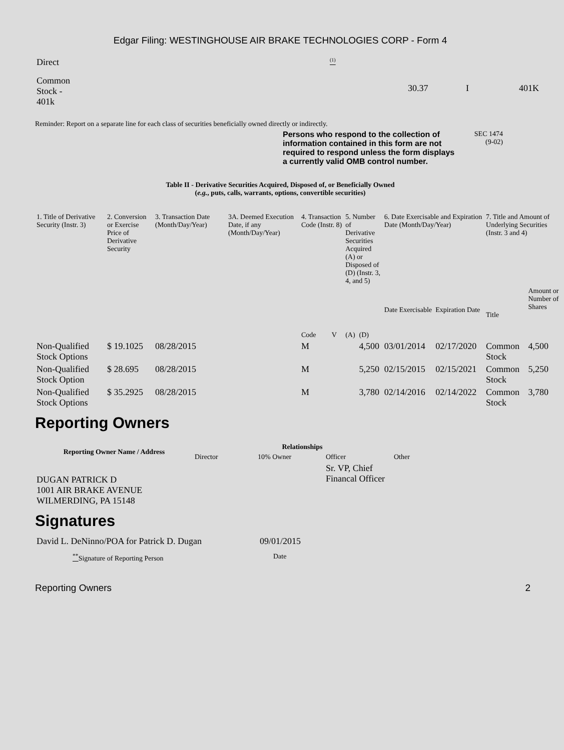Edgar Filing: WESTINGHOUSE AIR BRAKE TECHNOLOGIES CORP - Form 4
| Direct | <sup>(1)</sup> | | | |
| Common Stock - 401k | | 30.37 | I | 401K |
Reminder: Report on a separate line for each class of securities beneficially owned directly or indirectly.
Persons who respond to the collection of information contained in this form are not required to respond unless the form displays a currently valid OMB control number.
SEC 1474 (9-02)
Table II - Derivative Securities Acquired, Disposed of, or Beneficially Owned
(e.g., puts, calls, warrants, options, convertible securities)
| 1. Title of Derivative Security (Instr. 3) | 2. Conversion or Exercise Price of Derivative Security | 3. Transaction Date (Month/Day/Year) | 3A. Deemed Execution Date, if any (Month/Day/Year) | 4. Transaction Code (Instr. 8) | | 5. Number of Derivative Securities Acquired (A) or Disposed of (D) (Instr. 3, 4, and 5) | | 6. Date Exercisable and Expiration Date (Month/Day/Year) | | 7. Title and Amount of Underlying Securities (Instr. 3 and 4) | |
| --- | --- | --- | --- | --- | --- | --- | --- | --- | --- | --- | --- |
| | | | | Code | V | (A) | (D) | Date Exercisable | Expiration Date | Title | Amount or Number of Shares |
| Non-Qualified Stock Options | $ 19.1025 | 08/28/2015 | | M | | | 4,500 | 03/01/2014 | 02/17/2020 | Common Stock | 4,500 |
| Non-Qualified Stock Option | $ 28.695 | 08/28/2015 | | M | | | 5,250 | 02/15/2015 | 02/15/2021 | Common Stock | 5,250 |
| Non-Qualified Stock Options | $ 35.2925 | 08/28/2015 | | M | | | 3,780 | 02/14/2016 | 02/14/2022 | Common Stock | 3,780 |
Reporting Owners
| Reporting Owner Name / Address | Relationships | | | |
| --- | --- | --- | --- | --- |
| | Director | 10% Owner | Officer | Other |
| DUGAN PATRICK D 1001 AIR BRAKE AVENUE WILMERDING, PA 15148 | | | Sr. VP, Chief Financal Officer | |
Signatures
| David L. DeNinno/POA for Patrick D. Dugan | 09/01/2015 |
| <sup>**</sup> Signature of Reporting Person | Date |
Reporting Owners 2